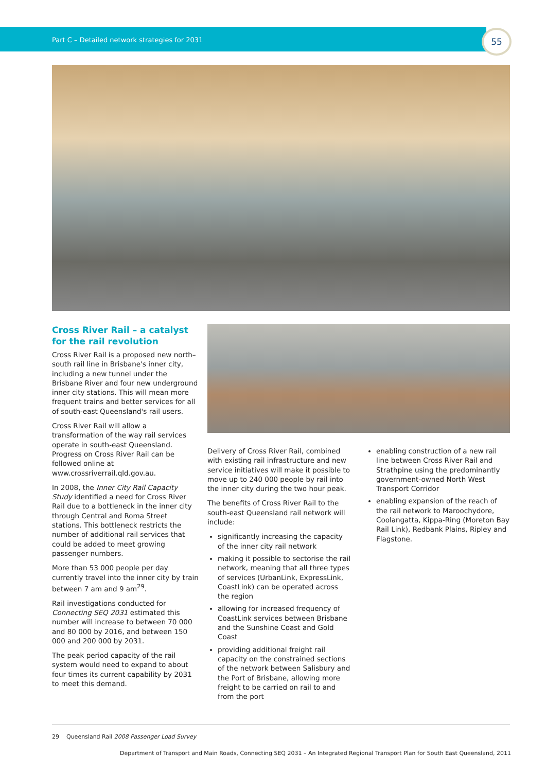Part C – Detailed network strategies for 2031
55
Cross River Rail – a catalyst for the rail revolution
Cross River Rail is a proposed new north–south rail line in Brisbane's inner city, including a new tunnel under the Brisbane River and four new underground inner city stations. This will mean more frequent trains and better services for all of south-east Queensland's rail users.
Cross River Rail will allow a transformation of the way rail services operate in south-east Queensland. Progress on Cross River Rail can be followed online at www.crossriverrail.qld.gov.au.
In 2008, the Inner City Rail Capacity Study identified a need for Cross River Rail due to a bottleneck in the inner city through Central and Roma Street stations. This bottleneck restricts the number of additional rail services that could be added to meet growing passenger numbers.
More than 53 000 people per day currently travel into the inner city by train between 7 am and 9 am<sup>29</sup>.
Rail investigations conducted for Connecting SEQ 2031 estimated this number will increase to between 70 000 and 80 000 by 2016, and between 150 000 and 200 000 by 2031.
The peak period capacity of the rail system would need to expand to about four times its current capability by 2031 to meet this demand.
Delivery of Cross River Rail, combined with existing rail infrastructure and new service initiatives will make it possible to move up to 240 000 people by rail into the inner city during the two hour peak.
The benefits of Cross River Rail to the south-east Queensland rail network will include:
significantly increasing the capacity of the inner city rail network
making it possible to sectorise the rail network, meaning that all three types of services (UrbanLink, ExpressLink, CoastLink) can be operated across the region
allowing for increased frequency of CoastLink services between Brisbane and the Sunshine Coast and Gold Coast
providing additional freight rail capacity on the constrained sections of the network between Salisbury and the Port of Brisbane, allowing more freight to be carried on rail to and from the port
enabling construction of a new rail line between Cross River Rail and Strathpine using the predominantly government-owned North West Transport Corridor
enabling expansion of the reach of the rail network to Maroochydore, Coolangatta, Kippa-Ring (Moreton Bay Rail Link), Redbank Plains, Ripley and Flagstone.
29 Queensland Rail 2008 Passenger Load Survey
Department of Transport and Main Roads, Connecting SEQ 2031 – An Integrated Regional Transport Plan for South East Queensland, 2011